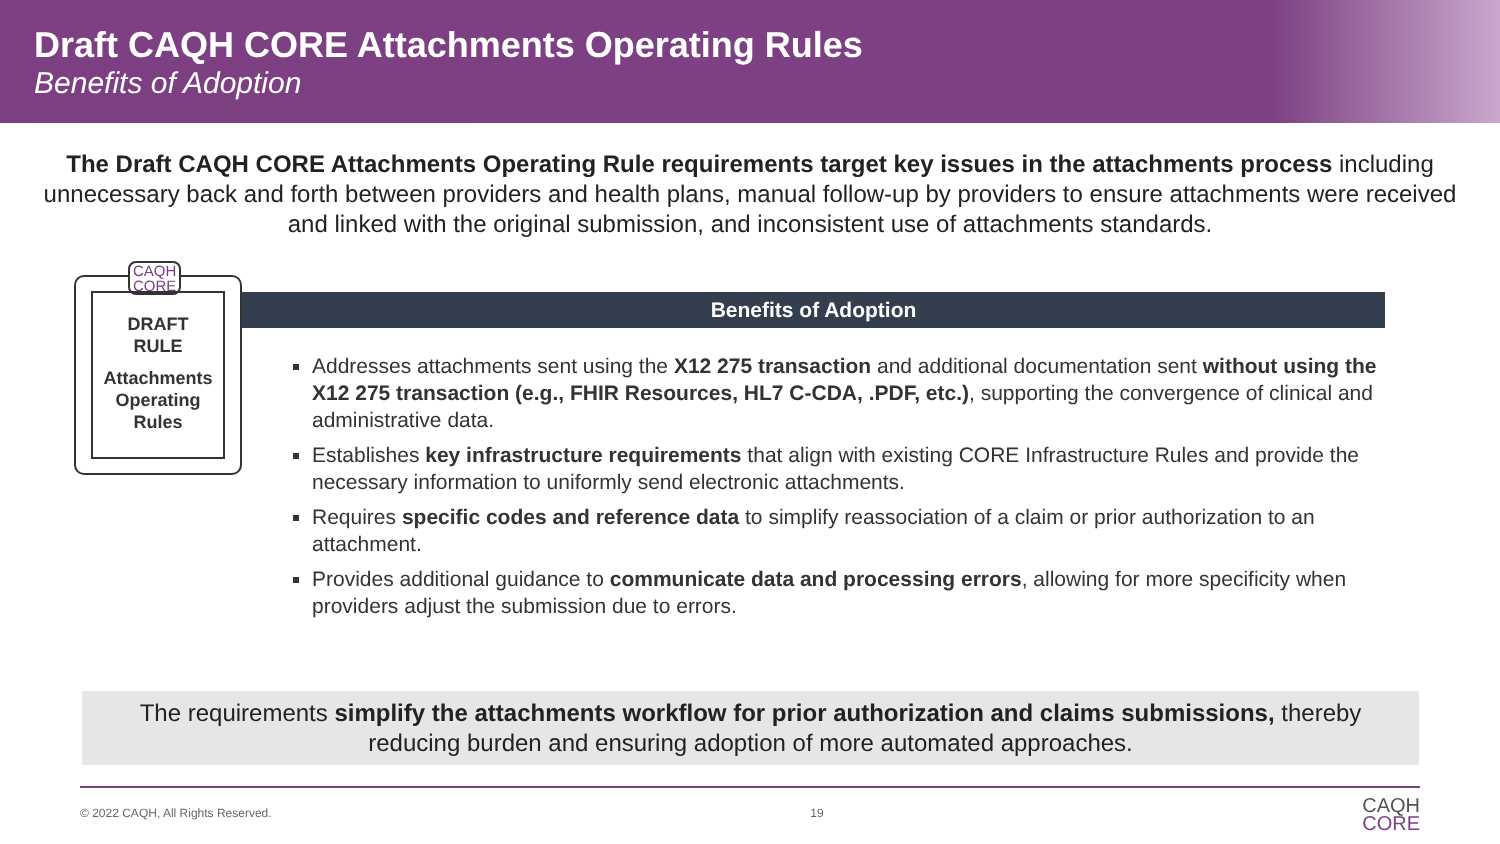Draft CAQH CORE Attachments Operating Rules
Benefits of Adoption
The Draft CAQH CORE Attachments Operating Rule requirements target key issues in the attachments process including unnecessary back and forth between providers and health plans, manual follow-up by providers to ensure attachments were received and linked with the original submission, and inconsistent use of attachments standards.
CAQH
CORE
DRAFT
RULE
Attachments Operating Rules
Benefits of Adoption
Addresses attachments sent using the X12 275 transaction and additional documentation sent without using the X12 275 transaction (e.g., FHIR Resources, HL7 C-CDA, .PDF, etc.), supporting the convergence of clinical and administrative data.
Establishes key infrastructure requirements that align with existing CORE Infrastructure Rules and provide the necessary information to uniformly send electronic attachments.
Requires specific codes and reference data to simplify reassociation of a claim or prior authorization to an attachment.
Provides additional guidance to communicate data and processing errors, allowing for more specificity when providers adjust the submission due to errors.
The requirements simplify the attachments workflow for prior authorization and claims submissions, thereby reducing burden and ensuring adoption of more automated approaches.
© 2022 CAQH, All Rights Reserved. 19 CAQH
CORE